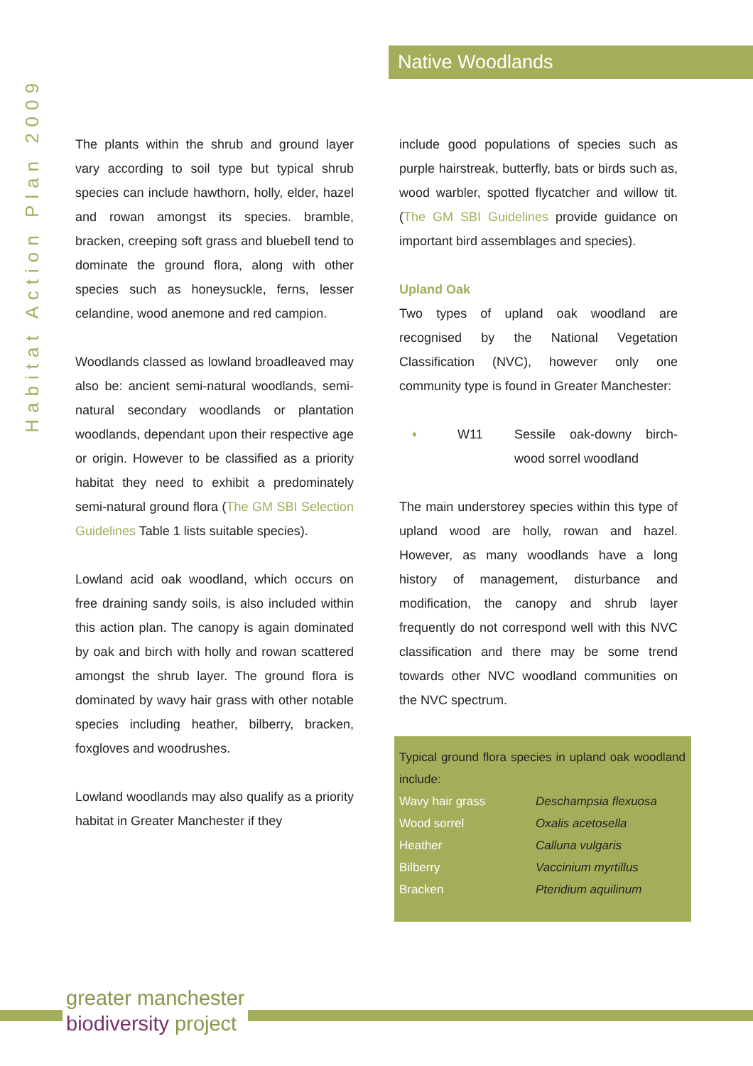Native Woodlands
Habitat Action Plan 2009
The plants within the shrub and ground layer vary according to soil type but typical shrub species can include hawthorn, holly, elder, hazel and rowan amongst its species. bramble, bracken, creeping soft grass and bluebell tend to dominate the ground flora, along with other species such as honeysuckle, ferns, lesser celandine, wood anemone and red campion.
Woodlands classed as lowland broadleaved may also be: ancient semi-natural woodlands, semi-natural secondary woodlands or plantation woodlands, dependant upon their respective age or origin. However to be classified as a priority habitat they need to exhibit a predominately semi-natural ground flora (The GM SBI Selection Guidelines Table 1 lists suitable species).
Lowland acid oak woodland, which occurs on free draining sandy soils, is also included within this action plan. The canopy is again dominated by oak and birch with holly and rowan scattered amongst the shrub layer. The ground flora is dominated by wavy hair grass with other notable species including heather, bilberry, bracken, foxgloves and woodrushes.
Lowland woodlands may also qualify as a priority habitat in Greater Manchester if they
include good populations of species such as purple hairstreak, butterfly, bats or birds such as, wood warbler, spotted flycatcher and willow tit. (The GM SBI Guidelines provide guidance on important bird assemblages and species).
Upland Oak
Two types of upland oak woodland are recognised by the National Vegetation Classification (NVC), however only one community type is found in Greater Manchester:
♦ W11 Sessile oak-downy birch-wood sorrel woodland
The main understorey species within this type of upland wood are holly, rowan and hazel. However, as many woodlands have a long history of management, disturbance and modification, the canopy and shrub layer frequently do not correspond well with this NVC classification and there may be some trend towards other NVC woodland communities on the NVC spectrum.
Typical ground flora species in upland oak woodland include:
| Wavy hair grass | Deschampsia flexuosa |
| Wood sorrel | Oxalis acetosella |
| Heather | Calluna vulgaris |
| Bilberry | Vaccinium myrtillus |
| Bracken | Pteridium aquilinum |
greater manchester
biodiversity project